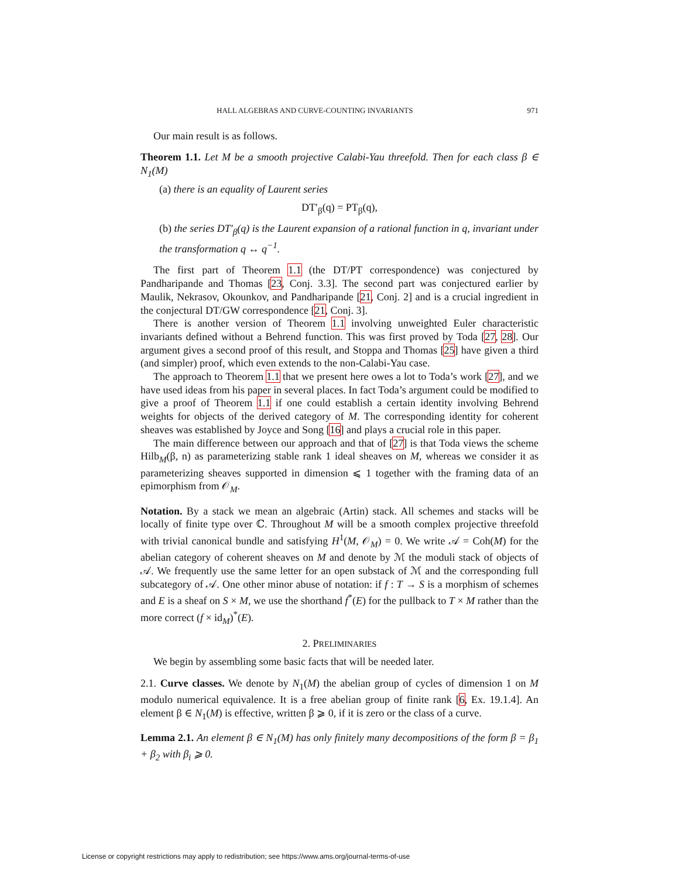HALL ALGEBRAS AND CURVE-COUNTING INVARIANTS 971
Our main result is as follows.
Theorem 1.1. Let M be a smooth projective Calabi-Yau threefold. Then for each class β ∈ N<sub>1</sub>(M)
(a) there is an equality of Laurent series
DT′<sub>β</sub>(q) = PT<sub>β</sub>(q),
(b) the series DT′<sub>β</sub>(q) is the Laurent expansion of a rational function in q, invariant under the transformation q ↔ q<sup>−1</sup>.
The first part of Theorem 1.1 (the DT/PT correspondence) was conjectured by Pandharipande and Thomas [23, Conj. 3.3]. The second part was conjectured earlier by Maulik, Nekrasov, Okounkov, and Pandharipande [21, Conj. 2] and is a crucial ingredient in the conjectural DT/GW correspondence [21, Conj. 3].
There is another version of Theorem 1.1 involving unweighted Euler characteristic invariants defined without a Behrend function. This was first proved by Toda [27, 28]. Our argument gives a second proof of this result, and Stoppa and Thomas [25] have given a third (and simpler) proof, which even extends to the non-Calabi-Yau case.
The approach to Theorem 1.1 that we present here owes a lot to Toda’s work [27], and we have used ideas from his paper in several places. In fact Toda’s argument could be modified to give a proof of Theorem 1.1 if one could establish a certain identity involving Behrend weights for objects of the derived category of M. The corresponding identity for coherent sheaves was established by Joyce and Song [16] and plays a crucial role in this paper.
The main difference between our approach and that of [27] is that Toda views the scheme Hilb<sub>M</sub>(β, n) as parameterizing stable rank 1 ideal sheaves on M, whereas we consider it as parameterizing sheaves supported in dimension ⩽ 1 together with the framing data of an epimorphism from 𝒪<sub>M</sub>.
Notation. By a stack we mean an algebraic (Artin) stack. All schemes and stacks will be locally of finite type over ℂ. Throughout M will be a smooth complex projective threefold with trivial canonical bundle and satisfying H<sup>1</sup>(M, 𝒪<sub>M</sub>) = 0. We write 𝒜 = Coh(M) for the abelian category of coherent sheaves on M and denote by ℳ the moduli stack of objects of 𝒜. We frequently use the same letter for an open substack of ℳ and the corresponding full subcategory of 𝒜. One other minor abuse of notation: if f : T → S is a morphism of schemes and E is a sheaf on S × M, we use the shorthand f<sup>*</sup>(E) for the pullback to T × M rather than the more correct (f × id<sub>M</sub>)<sup>*</sup>(E).
2. PRELIMINARIES
We begin by assembling some basic facts that will be needed later.
2.1. Curve classes. We denote by N<sub>1</sub>(M) the abelian group of cycles of dimension 1 on M modulo numerical equivalence. It is a free abelian group of finite rank [6, Ex. 19.1.4]. An element β ∈ N<sub>1</sub>(M) is effective, written β ⩾ 0, if it is zero or the class of a curve.
Lemma 2.1. An element β ∈ N<sub>1</sub>(M) has only finitely many decompositions of the form β = β<sub>1</sub> + β<sub>2</sub> with β<sub>i</sub> ⩾ 0.
License or copyright restrictions may apply to redistribution; see https://www.ams.org/journal-terms-of-use